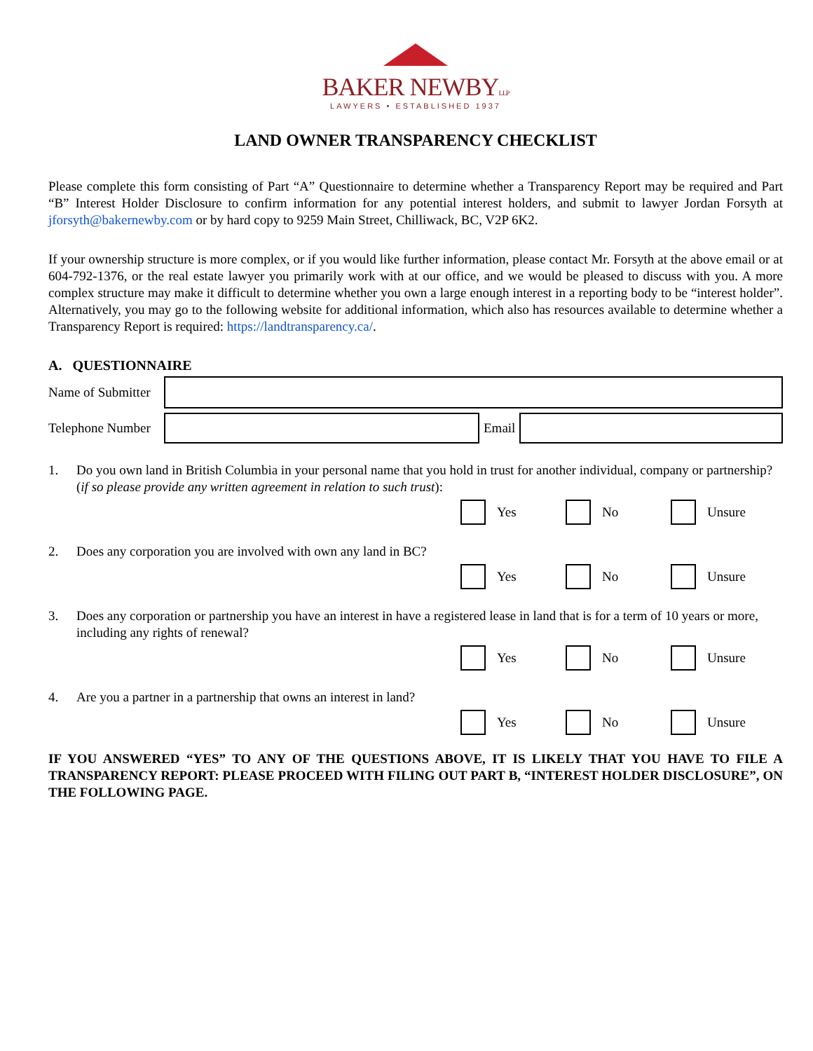BAKER NEWBYLLP
LAWYERS • ESTABLISHED 1937
LAND OWNER TRANSPARENCY CHECKLIST
Please complete this form consisting of Part “A” Questionnaire to determine whether a Transparency Report may be required and Part “B” Interest Holder Disclosure to confirm information for any potential interest holders, and submit to lawyer Jordan Forsyth at jforsyth@bakernewby.com or by hard copy to 9259 Main Street, Chilliwack, BC, V2P 6K2.
If your ownership structure is more complex, or if you would like further information, please contact Mr. Forsyth at the above email or at 604-792-1376, or the real estate lawyer you primarily work with at our office, and we would be pleased to discuss with you. A more complex structure may make it difficult to determine whether you own a large enough interest in a reporting body to be “interest holder”. Alternatively, you may go to the following website for additional information, which also has resources available to determine whether a Transparency Report is required: https://landtransparency.ca/.
A. QUESTIONNAIRE
Name of Submitter
Telephone Number
Email
1. Do you own land in British Columbia in your personal name that you hold in trust for another individual, company or partnership? (if so please provide any written agreement in relation to such trust):
Yes No Unsure
2. Does any corporation you are involved with own any land in BC?
Yes No Unsure
3. Does any corporation or partnership you have an interest in have a registered lease in land that is for a term of 10 years or more, including any rights of renewal?
Yes No Unsure
4. Are you a partner in a partnership that owns an interest in land?
Yes No Unsure
IF YOU ANSWERED “YES” TO ANY OF THE QUESTIONS ABOVE, IT IS LIKELY THAT YOU HAVE TO FILE A TRANSPARENCY REPORT: PLEASE PROCEED WITH FILING OUT PART B, “INTEREST HOLDER DISCLOSURE”, ON THE FOLLOWING PAGE.